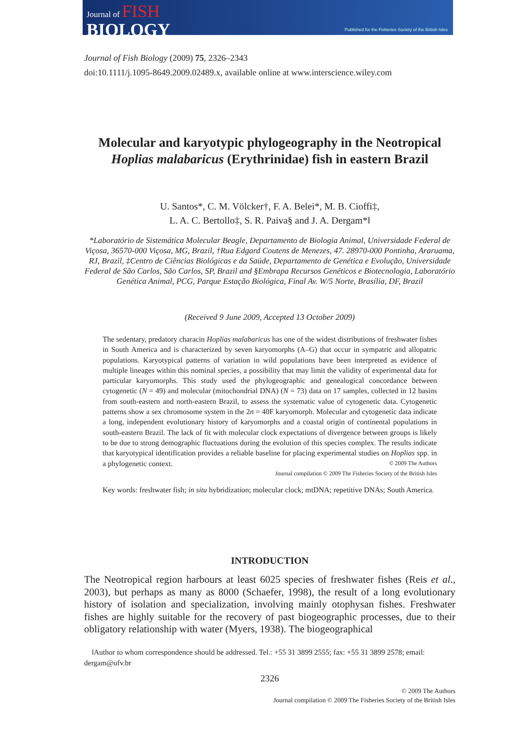Journal of FISH
BIOLOGY
Published for the Fisheries Society of the British Isles
Journal of Fish Biology (2009) 75, 2326–2343
doi:10.1111/j.1095-8649.2009.02489.x, available online at www.interscience.wiley.com
Molecular and karyotypic phylogeography in the Neotropical Hoplias malabaricus (Erythrinidae) fish in eastern Brazil
U. Santos*, C. M. Völcker†, F. A. Belei*, M. B. Cioffi‡,
L. A. C. Bertollo‡, S. R. Paiva§ and J. A. Dergam*‖
*Laboratório de Sistemática Molecular Beagle, Departamento de Biologia Animal, Universidade Federal de Viçosa, 36570-000 Viçosa, MG, Brazil, †Rua Edgard Coutens de Menezes, 47. 28970-000 Pontinha, Araruama, RJ, Brazil, ‡Centro de Ciências Biológicas e da Saúde, Departamento de Genética e Evolução, Universidade Federal de São Carlos, São Carlos, SP, Brazil and §Embrapa Recursos Genéticos e Biotecnologia, Laboratório Genética Animal, PCG, Parque Estação Biológica, Final Av. W/5 Norte, Brasília, DF, Brazil
(Received 9 June 2009, Accepted 13 October 2009)
The sedentary, predatory characin Hoplias malabaricus has one of the widest distributions of freshwater fishes in South America and is characterized by seven karyomorphs (A–G) that occur in sympatric and allopatric populations. Karyotypical patterns of variation in wild populations have been interpreted as evidence of multiple lineages within this nominal species, a possibility that may limit the validity of experimental data for particular karyomorphs. This study used the phylogeographic and genealogical concordance between cytogenetic (N = 49) and molecular (mitochondrial DNA) (N = 73) data on 17 samples, collected in 12 basins from south-eastern and north-eastern Brazil, to assess the systematic value of cytogenetic data. Cytogenetic patterns show a sex chromosome system in the 2n = 40F karyomorph. Molecular and cytogenetic data indicate a long, independent evolutionary history of karyomorphs and a coastal origin of continental populations in south-eastern Brazil. The lack of fit with molecular clock expectations of divergence between groups is likely to be due to strong demographic fluctuations during the evolution of this species complex. The results indicate that karyotypical identification provides a reliable baseline for placing experimental studies on Hoplias spp. in a phylogenetic context. © 2009 The Authors
Journal compilation © 2009 The Fisheries Society of the British Isles
Key words: freshwater fish; in situ hybridization; molecular clock; mtDNA; repetitive DNAs; South America.
INTRODUCTION
The Neotropical region harbours at least 6025 species of freshwater fishes (Reis et al., 2003), but perhaps as many as 8000 (Schaefer, 1998), the result of a long evolutionary history of isolation and specialization, involving mainly otophysan fishes. Freshwater fishes are highly suitable for the recovery of past biogeographic processes, due to their obligatory relationship with water (Myers, 1938). The biogeographical
‖Author to whom correspondence should be addressed. Tel.: +55 31 3899 2555; fax: +55 31 3899 2578; email: dergam@ufv.br
2326
© 2009 The Authors
Journal compilation © 2009 The Fisheries Society of the British Isles